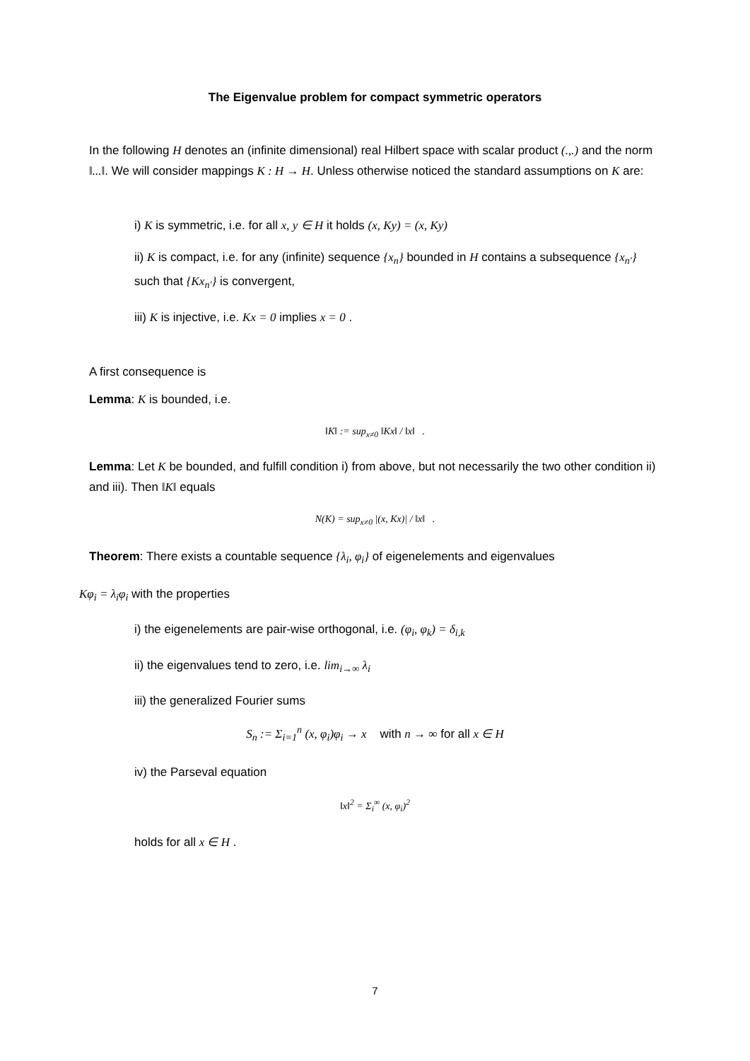The Eigenvalue problem for compact symmetric operators
In the following H denotes an (infinite dimensional) real Hilbert space with scalar product (.,.) and the norm ‖...‖. We will consider mappings K : H → H. Unless otherwise noticed the standard assumptions on K are:
i) K is symmetric, i.e. for all x, y ∈ H it holds (x, Ky) = (x, Ky)
ii) K is compact, i.e. for any (infinite) sequence {x<sub>n</sub>} bounded in H contains a subsequence {x<sub>n'</sub>} such that {Kx<sub>n'</sub>} is convergent,
iii) K is injective, i.e. Kx = 0 implies x = 0 .
A first consequence is
Lemma: K is bounded, i.e.
‖K‖ := sup<sub>x≠0</sub> ‖Kx‖ / ‖x‖ .
Lemma: Let K be bounded, and fulfill condition i) from above, but not necessarily the two other condition ii) and iii). Then ‖K‖ equals
N(K) = sup<sub>x≠0</sub> |(x, Kx)| / ‖x‖ .
Theorem: There exists a countable sequence {λ<sub>i</sub>, φ<sub>i</sub>} of eigenelements and eigenvalues
Kφ<sub>i</sub> = λ<sub>i</sub>φ<sub>i</sub> with the properties
i) the eigenelements are pair-wise orthogonal, i.e. (φ<sub>i</sub>, φ<sub>k</sub>) = δ<sub>i,k</sub>
ii) the eigenvalues tend to zero, i.e. lim<sub>i→∞</sub> λ<sub>i</sub>
iii) the generalized Fourier sums
S<sub>n</sub> := Σ<sub>i=1</sub><sup>n</sup> (x, φ<sub>i</sub>)φ<sub>i</sub> → x with n → ∞ for all x ∈ H
iv) the Parseval equation
‖x‖<sup>2</sup> = Σ<sub>i</sub><sup>∞</sup> (x, φ<sub>i</sub>)<sup>2</sup>
holds for all x ∈ H .
7